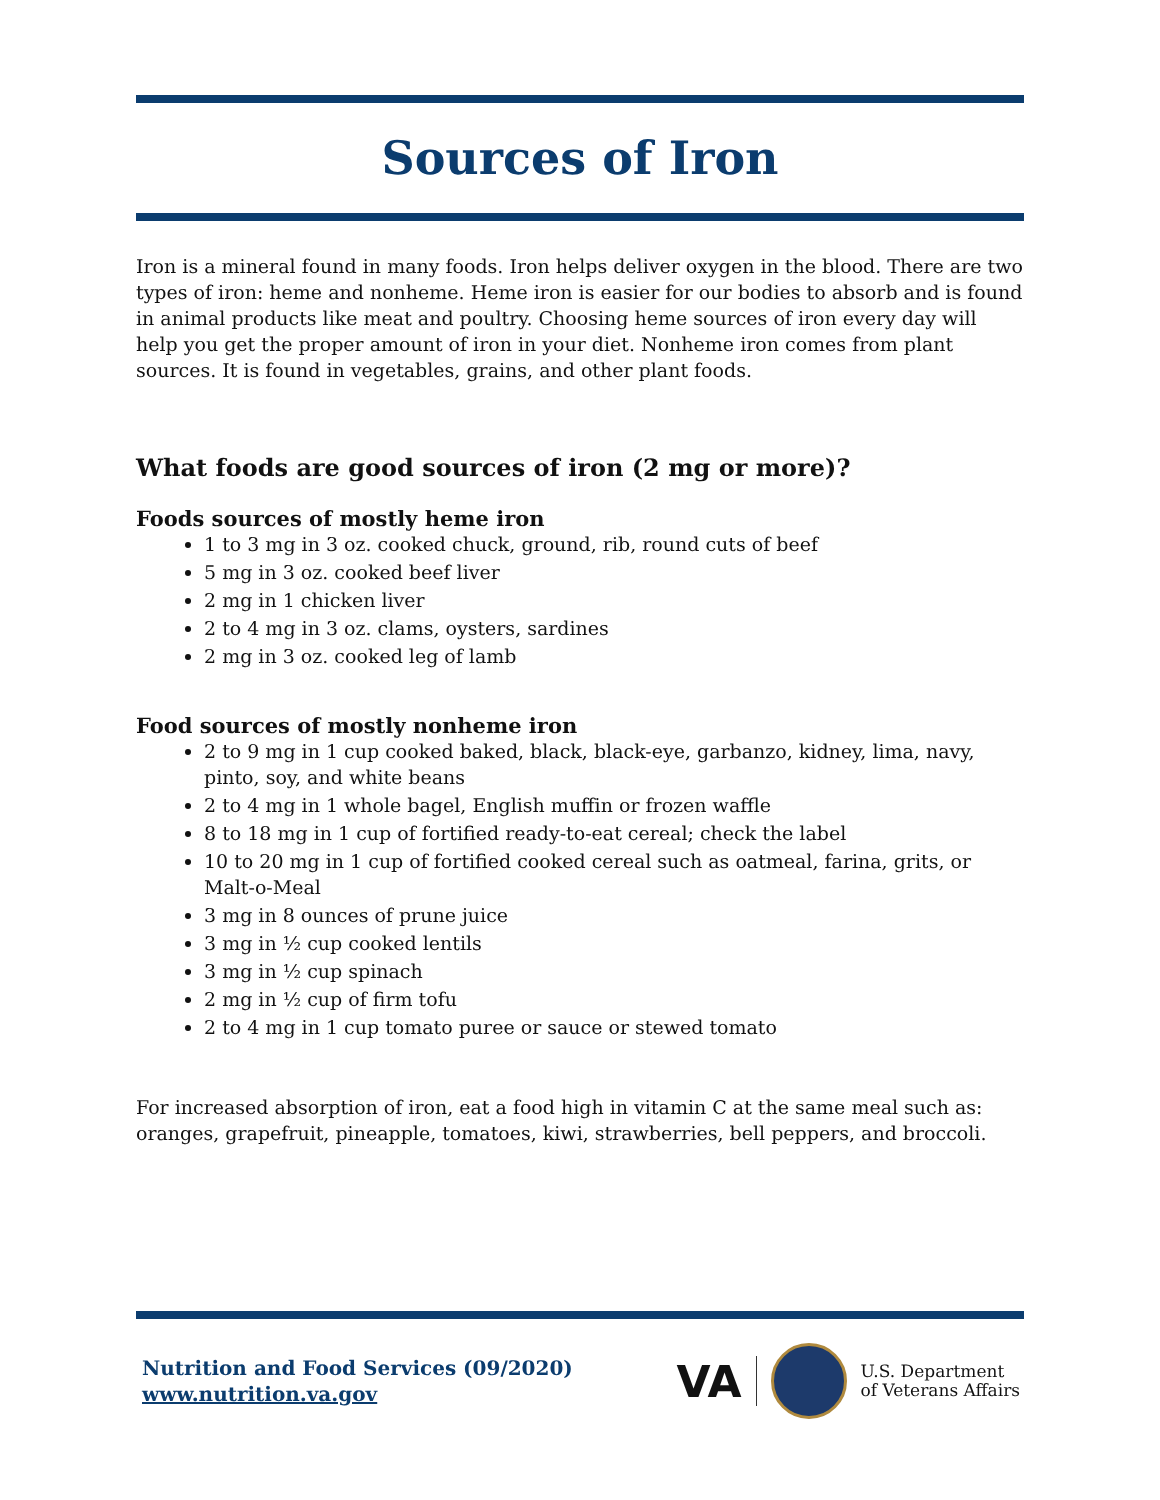Sources of Iron
Iron is a mineral found in many foods. Iron helps deliver oxygen in the blood. There are two types of iron: heme and nonheme. Heme iron is easier for our bodies to absorb and is found in animal products like meat and poultry. Choosing heme sources of iron every day will help you get the proper amount of iron in your diet. Nonheme iron comes from plant sources. It is found in vegetables, grains, and other plant foods.
What foods are good sources of iron (2 mg or more)?
Foods sources of mostly heme iron
1 to 3 mg in 3 oz. cooked chuck, ground, rib, round cuts of beef
5 mg in 3 oz. cooked beef liver
2 mg in 1 chicken liver
2 to 4 mg in 3 oz. clams, oysters, sardines
2 mg in 3 oz. cooked leg of lamb
Food sources of mostly nonheme iron
2 to 9 mg in 1 cup cooked baked, black, black-eye, garbanzo, kidney, lima, navy, pinto, soy, and white beans
2 to 4 mg in 1 whole bagel, English muffin or frozen waffle
8 to 18 mg in 1 cup of fortified ready-to-eat cereal; check the label
10 to 20 mg in 1 cup of fortified cooked cereal such as oatmeal, farina, grits, or Malt-o-Meal
3 mg in 8 ounces of prune juice
3 mg in ½ cup cooked lentils
3 mg in ½ cup spinach
2 mg in ½ cup of firm tofu
2 to 4 mg in 1 cup tomato puree or sauce or stewed tomato
For increased absorption of iron, eat a food high in vitamin C at the same meal such as: oranges, grapefruit, pineapple, tomatoes, kiwi, strawberries, bell peppers, and broccoli.
Nutrition and Food Services (09/2020)
www.nutrition.va.gov
VA
U.S. Department
of Veterans Affairs